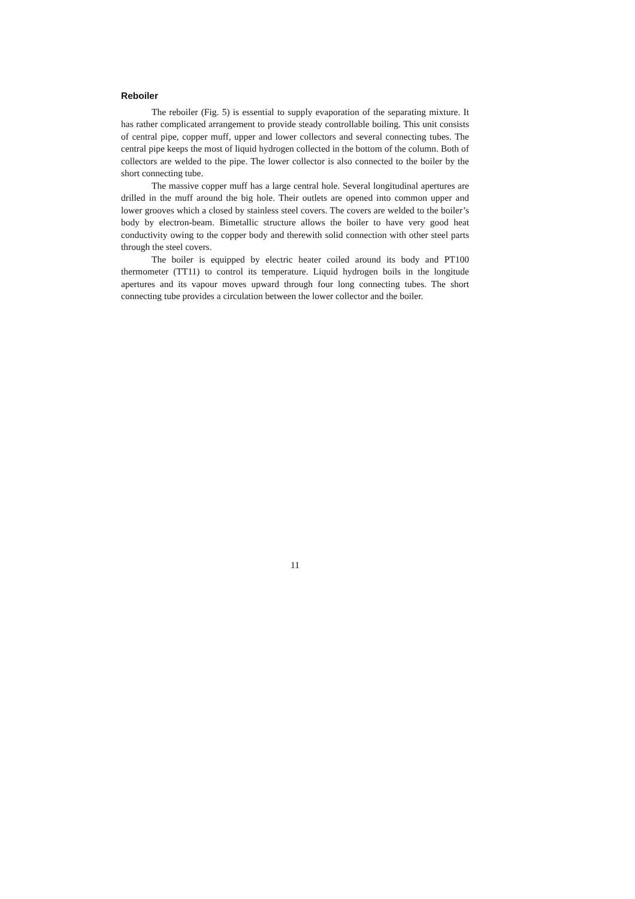Reboiler
The reboiler (Fig. 5) is essential to supply evaporation of the separating mixture. It has rather complicated arrangement to provide steady controllable boiling. This unit consists of central pipe, copper muff, upper and lower collectors and several connecting tubes. The central pipe keeps the most of liquid hydrogen collected in the bottom of the column. Both of collectors are welded to the pipe. The lower collector is also connected to the boiler by the short connecting tube.
The massive copper muff has a large central hole. Several longitudinal apertures are drilled in the muff around the big hole. Their outlets are opened into common upper and lower grooves which a closed by stainless steel covers. The covers are welded to the boiler’s body by electron-beam. Bimetallic structure allows the boiler to have very good heat conductivity owing to the copper body and therewith solid connection with other steel parts through the steel covers.
The boiler is equipped by electric heater coiled around its body and PT100 thermometer (TT11) to control its temperature. Liquid hydrogen boils in the longitude apertures and its vapour moves upward through four long connecting tubes. The short connecting tube provides a circulation between the lower collector and the boiler.
11